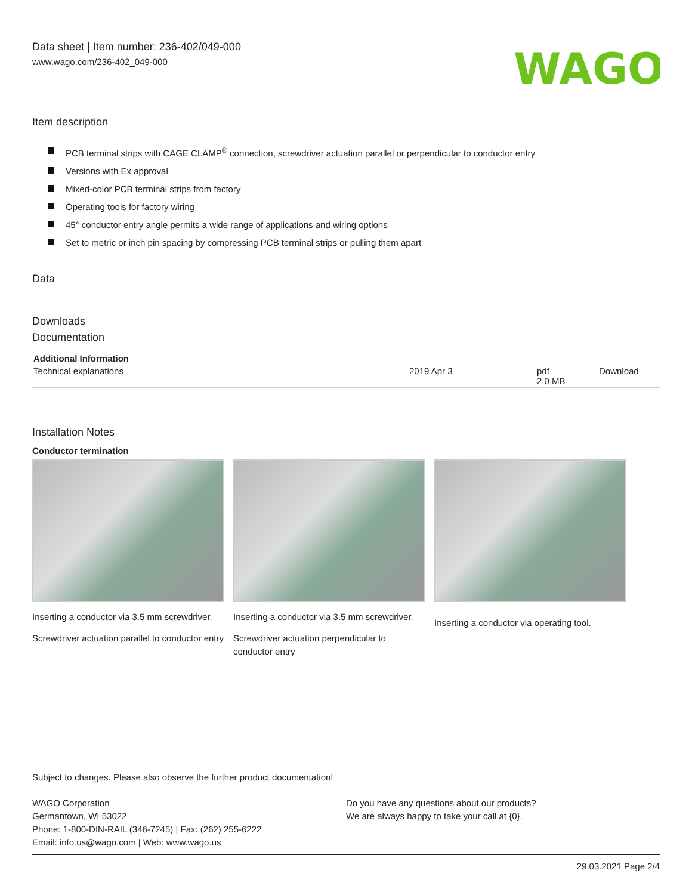Data sheet | Item number: 236-402/049-000
www.wago.com/236-402_049-000
WAGO
Item description
PCB terminal strips with CAGE CLAMP<sup>®</sup> connection, screwdriver actuation parallel or perpendicular to conductor entry
Versions with Ex approval
Mixed-color PCB terminal strips from factory
Operating tools for factory wiring
45° conductor entry angle permits a wide range of applications and wiring options
Set to metric or inch pin spacing by compressing PCB terminal strips or pulling them apart
Data
Downloads
Documentation
| Additional Information | | | |
| Technical explanations | 2019 Apr 3 | pdf 2.0 MB | Download |
Installation Notes
Conductor termination
Inserting a conductor via 3.5 mm screwdriver.
Screwdriver actuation parallel to conductor entry
Inserting a conductor via 3.5 mm screwdriver.
Screwdriver actuation perpendicular to conductor entry
Inserting a conductor via operating tool.
Subject to changes. Please also observe the further product documentation!
WAGO Corporation
Germantown, WI 53022
Phone: 1-800-DIN-RAIL (346-7245) | Fax: (262) 255-6222
Email: info.us@wago.com | Web: www.wago.us
Do you have any questions about our products?
We are always happy to take your call at {0}.
29.03.2021 Page 2/4